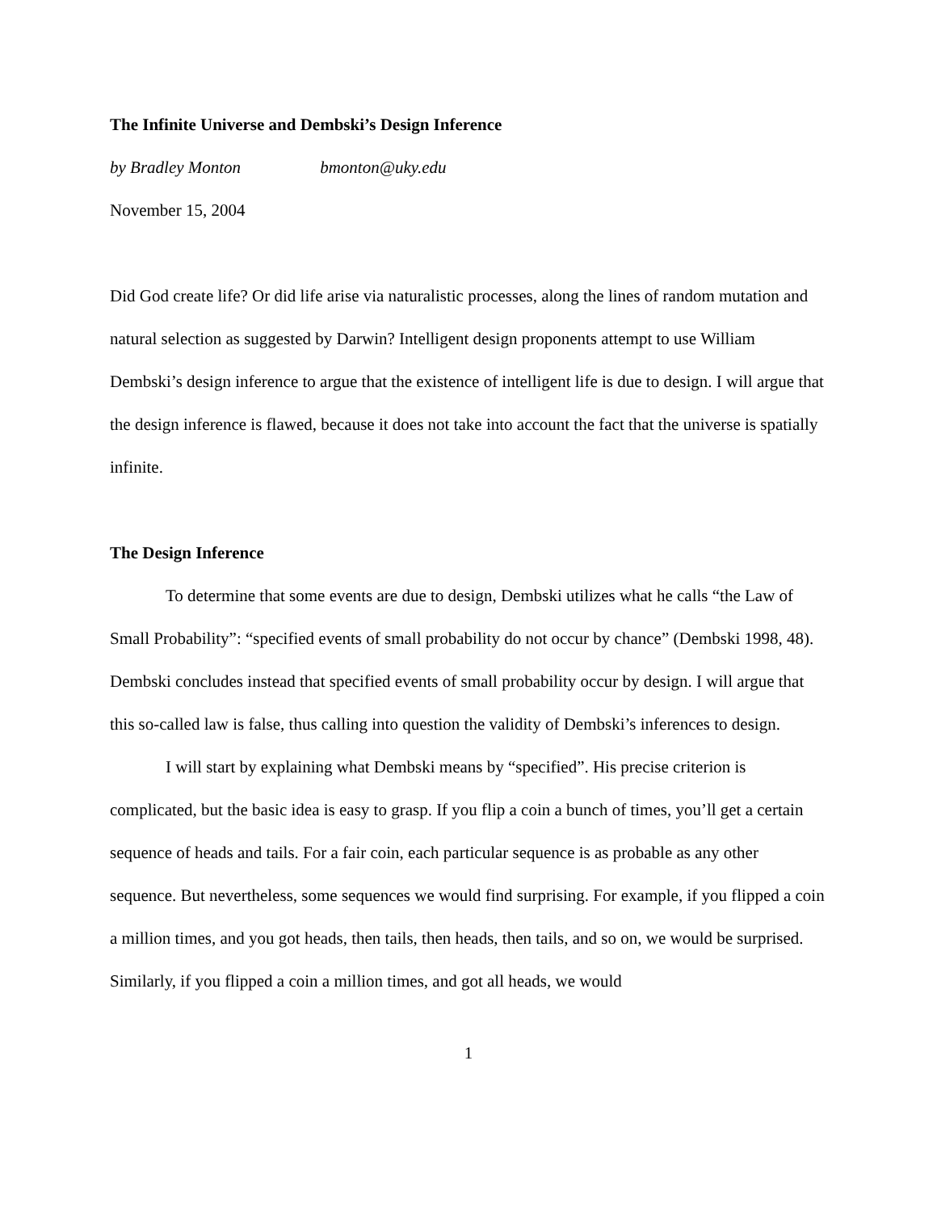The Infinite Universe and Dembski’s Design Inference
by Bradley Monton bmonton@uky.edu
November 15, 2004
Did God create life? Or did life arise via naturalistic processes, along the lines of random mutation and natural selection as suggested by Darwin? Intelligent design proponents attempt to use William Dembski’s design inference to argue that the existence of intelligent life is due to design. I will argue that the design inference is flawed, because it does not take into account the fact that the universe is spatially infinite.
The Design Inference
To determine that some events are due to design, Dembski utilizes what he calls “the Law of Small Probability”: “specified events of small probability do not occur by chance” (Dembski 1998, 48). Dembski concludes instead that specified events of small probability occur by design. I will argue that this so-called law is false, thus calling into question the validity of Dembski’s inferences to design.
I will start by explaining what Dembski means by “specified”. His precise criterion is complicated, but the basic idea is easy to grasp. If you flip a coin a bunch of times, you’ll get a certain sequence of heads and tails. For a fair coin, each particular sequence is as probable as any other sequence. But nevertheless, some sequences we would find surprising. For example, if you flipped a coin a million times, and you got heads, then tails, then heads, then tails, and so on, we would be surprised. Similarly, if you flipped a coin a million times, and got all heads, we would
1